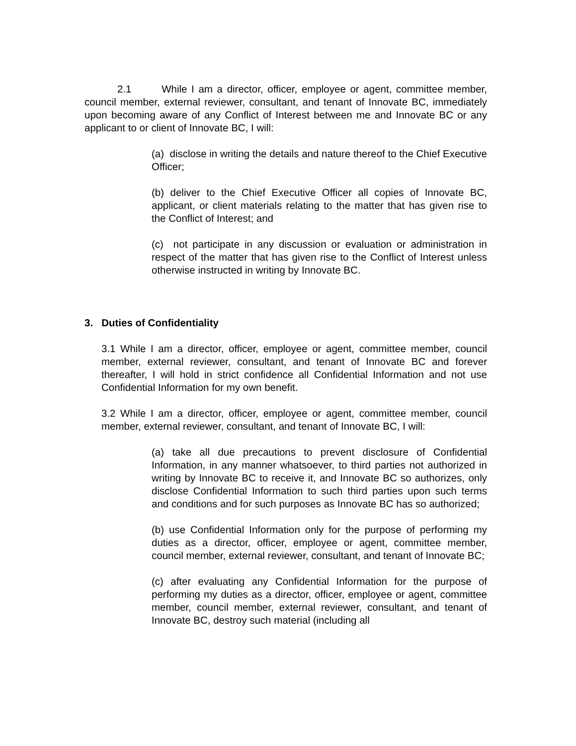2.1 While I am a director, officer, employee or agent, committee member, council member, external reviewer, consultant, and tenant of Innovate BC, immediately upon becoming aware of any Conflict of Interest between me and Innovate BC or any applicant to or client of Innovate BC, I will:
(a) disclose in writing the details and nature thereof to the Chief Executive Officer;
(b) deliver to the Chief Executive Officer all copies of Innovate BC, applicant, or client materials relating to the matter that has given rise to the Conflict of Interest; and
(c) not participate in any discussion or evaluation or administration in respect of the matter that has given rise to the Conflict of Interest unless otherwise instructed in writing by Innovate BC.
3. Duties of Confidentiality
3.1 While I am a director, officer, employee or agent, committee member, council member, external reviewer, consultant, and tenant of Innovate BC and forever thereafter, I will hold in strict confidence all Confidential Information and not use Confidential Information for my own benefit.
3.2 While I am a director, officer, employee or agent, committee member, council member, external reviewer, consultant, and tenant of Innovate BC, I will:
(a) take all due precautions to prevent disclosure of Confidential Information, in any manner whatsoever, to third parties not authorized in writing by Innovate BC to receive it, and Innovate BC so authorizes, only disclose Confidential Information to such third parties upon such terms and conditions and for such purposes as Innovate BC has so authorized;
(b) use Confidential Information only for the purpose of performing my duties as a director, officer, employee or agent, committee member, council member, external reviewer, consultant, and tenant of Innovate BC;
(c) after evaluating any Confidential Information for the purpose of performing my duties as a director, officer, employee or agent, committee member, council member, external reviewer, consultant, and tenant of Innovate BC, destroy such material (including all